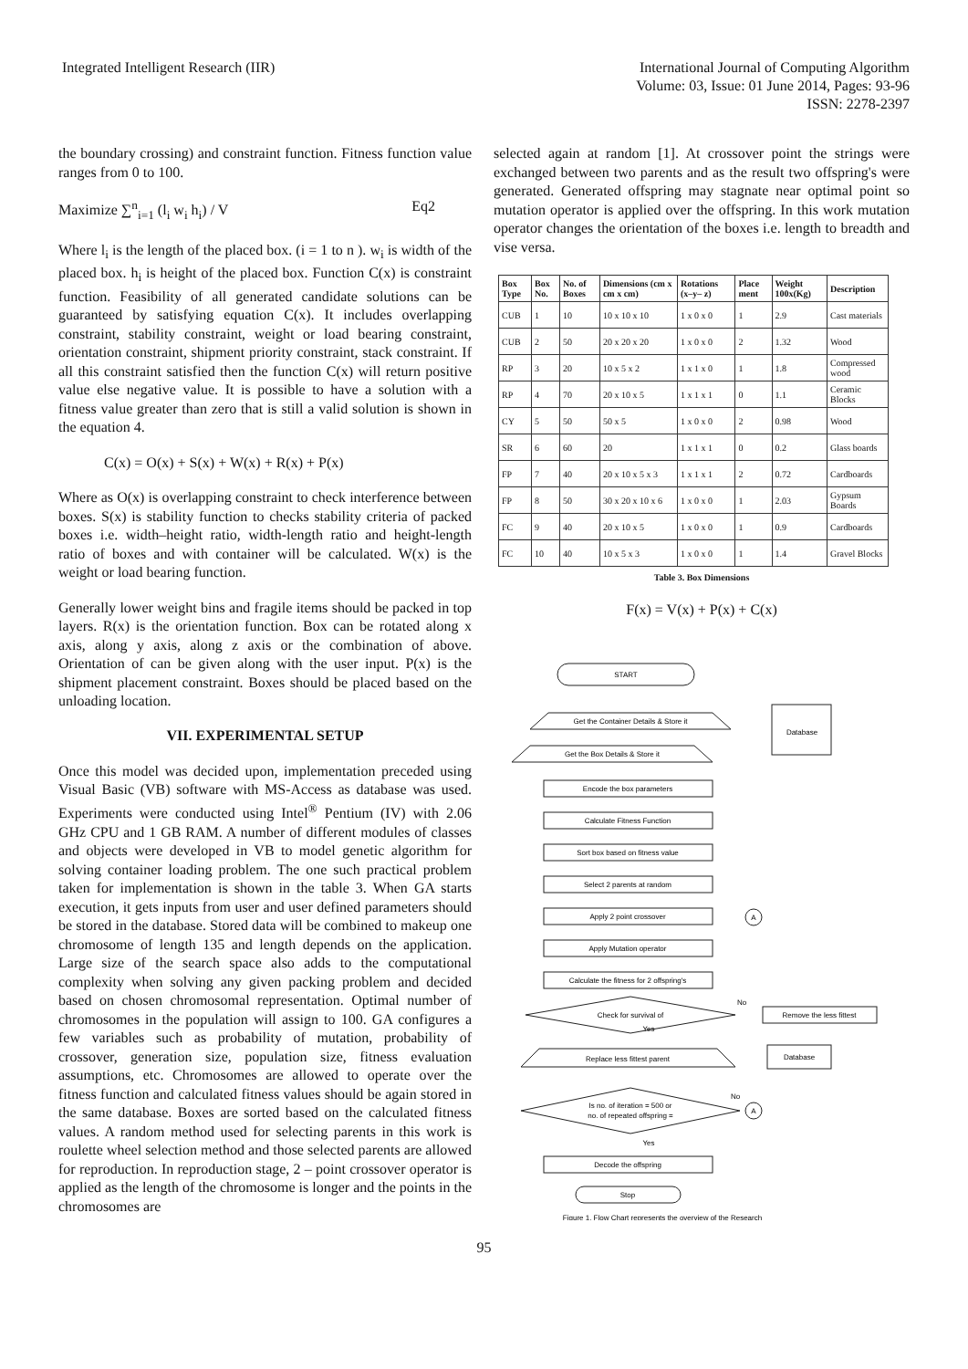Integrated Intelligent Research (IIR)
International Journal of Computing Algorithm
Volume: 03, Issue: 01 June 2014, Pages: 93-96
ISSN: 2278-2397
the boundary crossing) and constraint function. Fitness function value ranges from 0 to 100.
Maximize ∑<sup>n</sup><sub>i=1</sub> (l<sub>i</sub> w<sub>i</sub> h<sub>i</sub>) / V Eq2
Where l<sub>i</sub> is the length of the placed box. (i = 1 to n ). w<sub>i</sub> is width of the placed box. h<sub>i</sub> is height of the placed box. Function C(x) is constraint function. Feasibility of all generated candidate solutions can be guaranteed by satisfying equation C(x). It includes overlapping constraint, stability constraint, weight or load bearing constraint, orientation constraint, shipment priority constraint, stack constraint. If all this constraint satisfied then the function C(x) will return positive value else negative value. It is possible to have a solution with a fitness value greater than zero that is still a valid solution is shown in the equation 4.
C(x) = O(x) + S(x) + W(x) + R(x) + P(x)
Where as O(x) is overlapping constraint to check interference between boxes. S(x) is stability function to checks stability criteria of packed boxes i.e. width–height ratio, width-length ratio and height-length ratio of boxes and with container will be calculated. W(x) is the weight or load bearing function.
Generally lower weight bins and fragile items should be packed in top layers. R(x) is the orientation function. Box can be rotated along x axis, along y axis, along z axis or the combination of above. Orientation of can be given along with the user input. P(x) is the shipment placement constraint. Boxes should be placed based on the unloading location.
VII. EXPERIMENTAL SETUP
Once this model was decided upon, implementation preceded using Visual Basic (VB) software with MS-Access as database was used. Experiments were conducted using Intel<sup>®</sup> Pentium (IV) with 2.06 GHz CPU and 1 GB RAM. A number of different modules of classes and objects were developed in VB to model genetic algorithm for solving container loading problem. The one such practical problem taken for implementation is shown in the table 3. When GA starts execution, it gets inputs from user and user defined parameters should be stored in the database. Stored data will be combined to makeup one chromosome of length 135 and length depends on the application. Large size of the search space also adds to the computational complexity when solving any given packing problem and decided based on chosen chromosomal representation. Optimal number of chromosomes in the population will assign to 100. GA configures a few variables such as probability of mutation, probability of crossover, generation size, population size, fitness evaluation assumptions, etc. Chromosomes are allowed to operate over the fitness function and calculated fitness values should be again stored in the same database. Boxes are sorted based on the calculated fitness values. A random method used for selecting parents in this work is roulette wheel selection method and those selected parents are allowed for reproduction. In reproduction stage, 2 – point crossover operator is applied as the length of the chromosome is longer and the points in the chromosomes are
selected again at random [1]. At crossover point the strings were exchanged between two parents and as the result two offspring's were generated. Generated offspring may stagnate near optimal point so mutation operator is applied over the offspring. In this work mutation operator changes the orientation of the boxes i.e. length to breadth and vise versa.
| Box Type | Box No. | No. of Boxes | Dimensions (cm x cm x cm) | Rotations (x–y– z) | Place ment | Weight 100x(Kg) | Description |
| --- | --- | --- | --- | --- | --- | --- | --- |
| CUB | 1 | 10 | 10 x 10 x 10 | 1 x 0 x 0 | 1 | 2.9 | Cast materials |
| CUB | 2 | 50 | 20 x 20 x 20 | 1 x 0 x 0 | 2 | 1.32 | Wood |
| RP | 3 | 20 | 10 x 5 x 2 | 1 x 1 x 0 | 1 | 1.8 | Compressed wood |
| RP | 4 | 70 | 20 x 10 x 5 | 1 x 1 x 1 | 0 | 1.1 | Ceramic Blocks |
| CY | 5 | 50 | 50 x 5 | 1 x 0 x 0 | 2 | 0.98 | Wood |
| SR | 6 | 60 | 20 | 1 x 1 x 1 | 0 | 0.2 | Glass boards |
| FP | 7 | 40 | 20 x 10 x 5 x 3 | 1 x 1 x 1 | 2 | 0.72 | Cardboards |
| FP | 8 | 50 | 30 x 20 x 10 x 6 | 1 x 0 x 0 | 1 | 2.03 | Gypsum Boards |
| FC | 9 | 40 | 20 x 10 x 5 | 1 x 0 x 0 | 1 | 0.9 | Cardboards |
| FC | 10 | 40 | 10 x 5 x 3 | 1 x 0 x 0 | 1 | 1.4 | Gravel Blocks |
Table 3. Box Dimensions
F(x) = V(x) + P(x) + C(x)
START
Get the Container Details & Store it
Get the Box Details & Store it
Database
Encode the box parameters
Calculate Fitness Function
Sort box based on fitness value
Select 2 parents at random
Apply 2 point crossover
Apply Mutation operator
Calculate the fitness for 2 offspring's
Check for survival of
No
Remove the less fittest
Yes
Replace less fittest parent
Database
Is no. of iteration = 500 or
no. of repeated offspring =
No
Yes
Decode the offspring
Stop
A
A
Figure 1. Flow Chart represents the overview of the Research
95